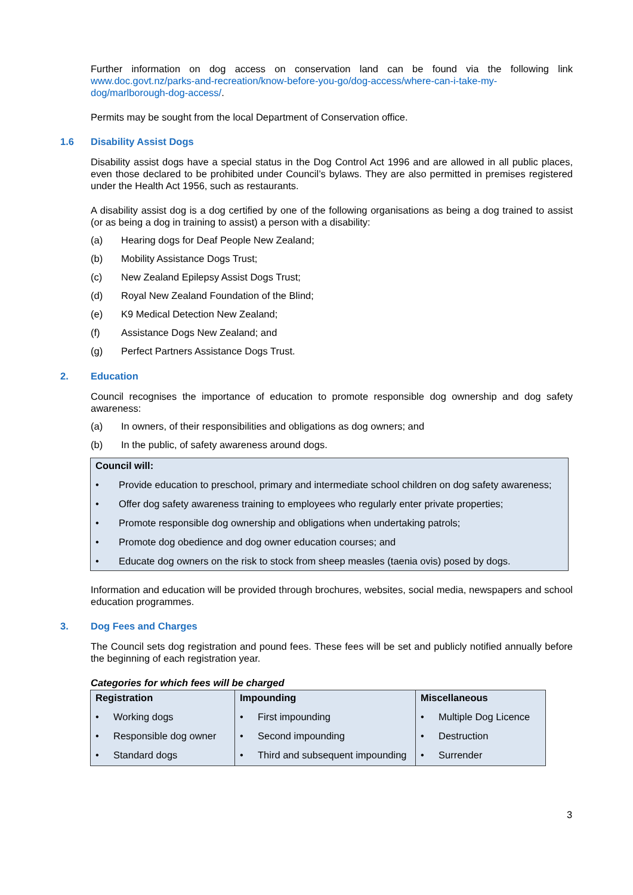Further information on dog access on conservation land can be found via the following link www.doc.govt.nz/parks-and-recreation/know-before-you-go/dog-access/where-can-i-take-my-dog/marlborough-dog-access/.
Permits may be sought from the local Department of Conservation office.
1.6 Disability Assist Dogs
Disability assist dogs have a special status in the Dog Control Act 1996 and are allowed in all public places, even those declared to be prohibited under Council’s bylaws. They are also permitted in premises registered under the Health Act 1956, such as restaurants.
A disability assist dog is a dog certified by one of the following organisations as being a dog trained to assist (or as being a dog in training to assist) a person with a disability:
(a) Hearing dogs for Deaf People New Zealand;
(b) Mobility Assistance Dogs Trust;
(c) New Zealand Epilepsy Assist Dogs Trust;
(d) Royal New Zealand Foundation of the Blind;
(e) K9 Medical Detection New Zealand;
(f) Assistance Dogs New Zealand; and
(g) Perfect Partners Assistance Dogs Trust.
2. Education
Council recognises the importance of education to promote responsible dog ownership and dog safety awareness:
(a) In owners, of their responsibilities and obligations as dog owners; and
(b) In the public, of safety awareness around dogs.
Council will:
• Provide education to preschool, primary and intermediate school children on dog safety awareness;
• Offer dog safety awareness training to employees who regularly enter private properties;
• Promote responsible dog ownership and obligations when undertaking patrols;
• Promote dog obedience and dog owner education courses; and
• Educate dog owners on the risk to stock from sheep measles (taenia ovis) posed by dogs.
Information and education will be provided through brochures, websites, social media, newspapers and school education programmes.
3. Dog Fees and Charges
The Council sets dog registration and pound fees. These fees will be set and publicly notified annually before the beginning of each registration year.
Categories for which fees will be charged
| Registration • Working dogs • Responsible dog owner • Standard dogs | Impounding • First impounding • Second impounding • Third and subsequent impounding | Miscellaneous • Multiple Dog Licence • Destruction • Surrender |
3